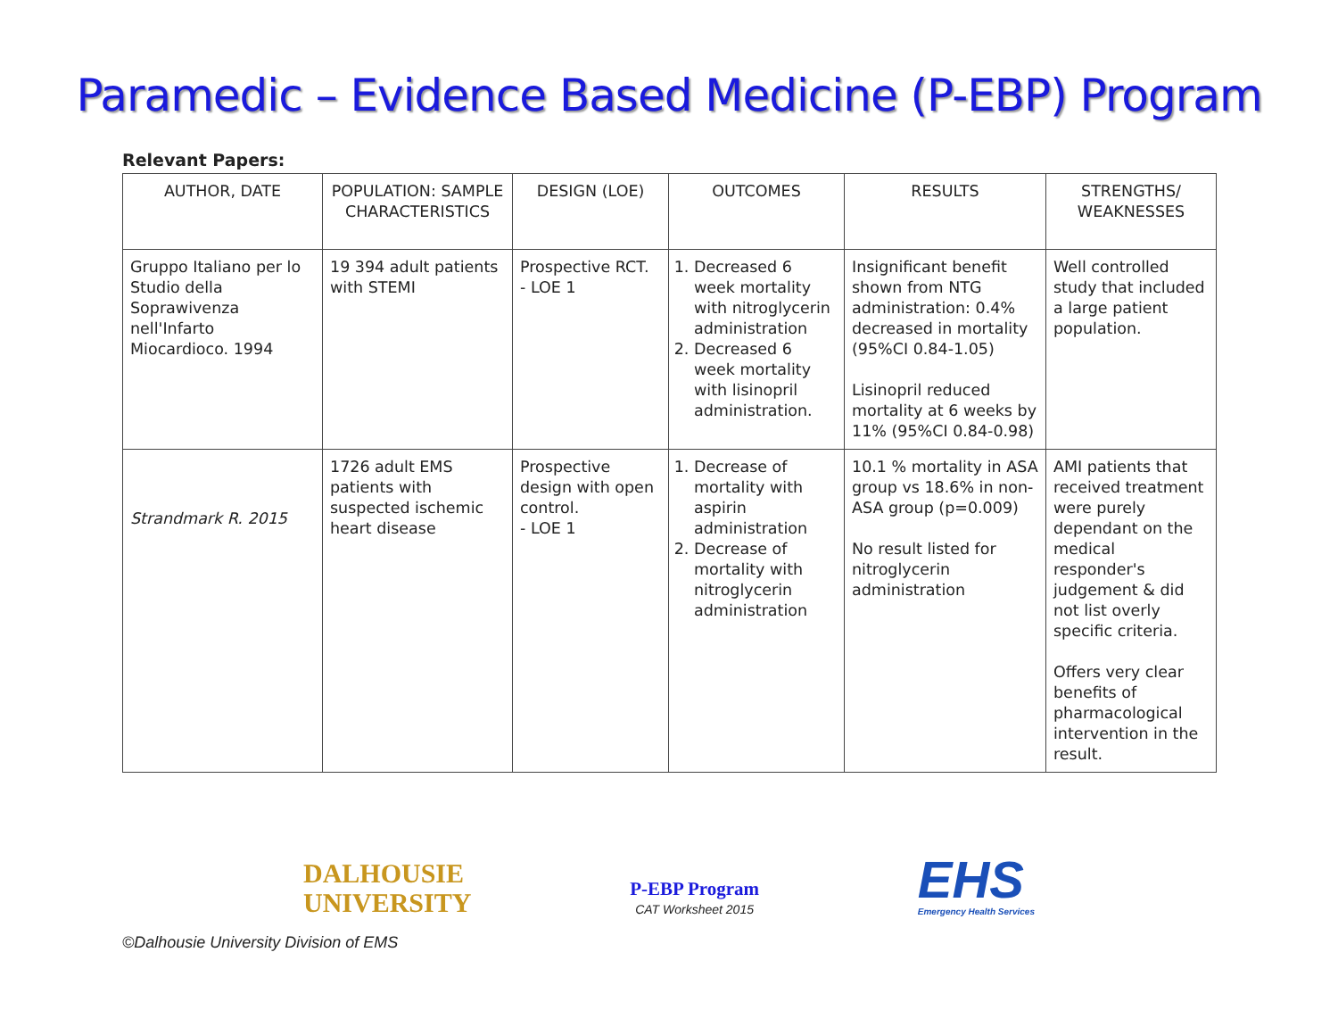Paramedic – Evidence Based Medicine (P-EBP) Program
Relevant Papers:
| AUTHOR, DATE | POPULATION: SAMPLE CHARACTERISTICS | DESIGN (LOE) | OUTCOMES | RESULTS | STRENGTHS/ WEAKNESSES |
| --- | --- | --- | --- | --- | --- |
| Gruppo Italiano per lo Studio della Soprawivenza nell'Infarto Miocardioco. 1994 | 19 394 adult patients with STEMI | Prospective RCT. - LOE 1 | 1. Decreased 6 week mortality with nitroglycerin administration 2. Decreased 6 week mortality with lisinopril administration. | Insignificant benefit shown from NTG administration: 0.4% decreased in mortality (95%CI 0.84-1.05) Lisinopril reduced mortality at 6 weeks by 11% (95%CI 0.84-0.98) | Well controlled study that included a large patient population. |
| Strandmark R. 2015 | 1726 adult EMS patients with suspected ischemic heart disease | Prospective design with open control. - LOE 1 | 1. Decrease of mortality with aspirin administration 2. Decrease of mortality with nitroglycerin administration | 10.1 % mortality in ASA group vs 18.6% in non-ASA group (p=0.009) No result listed for nitroglycerin administration | AMI patients that received treatment were purely dependant on the medical responder's judgement & did not list overly specific criteria. Offers very clear benefits of pharmacological intervention in the result. |
DALHOUSIE
UNIVERSITY
P-EBP Program
CAT Worksheet 2015
EHS
Emergency Health Services
©Dalhousie University Division of EMS